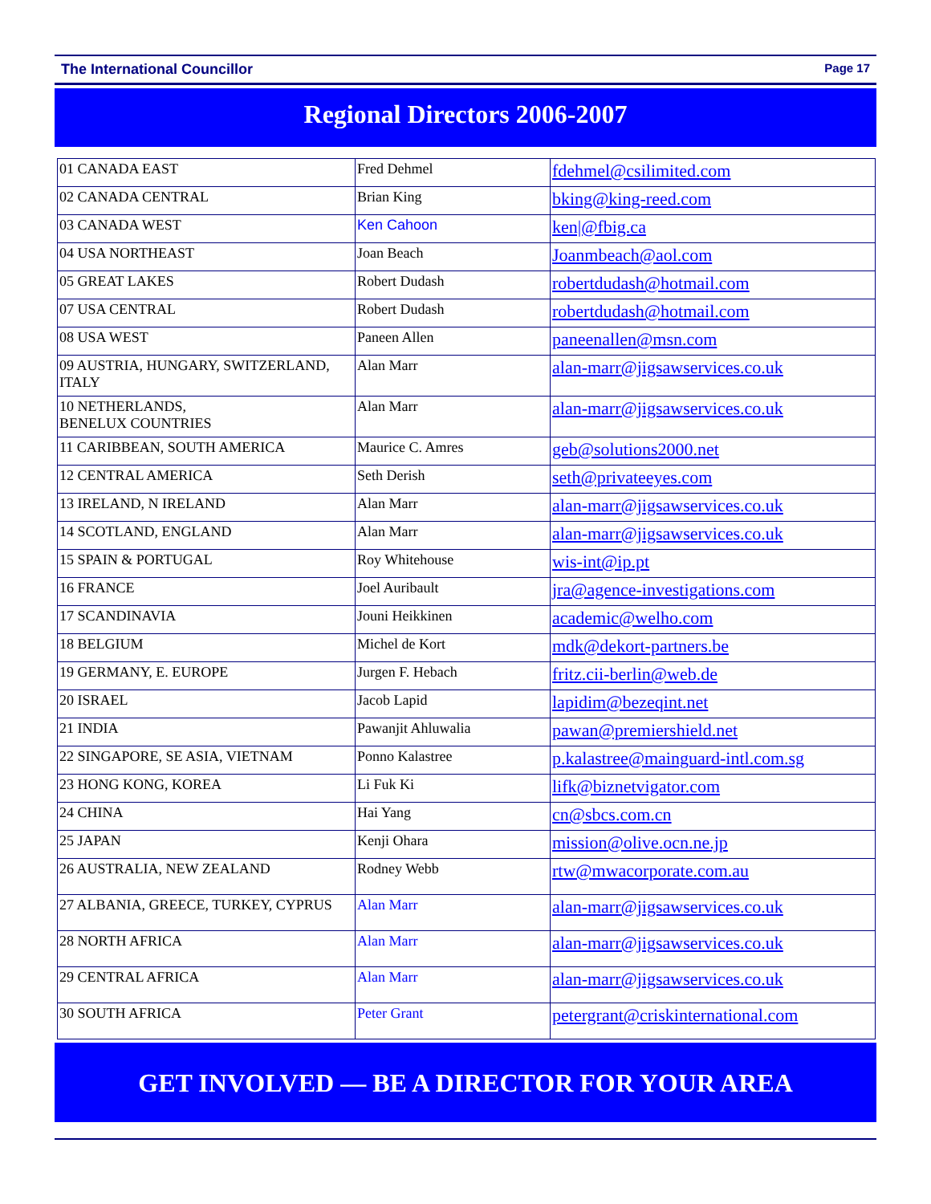The International Councillor Page 17
Regional Directors 2006-2007
| 01 CANADA EAST | Fred Dehmel | fdehmel@csilimited.com |
| 02 CANADA CENTRAL | Brian King | bking@king-reed.com |
| 03 CANADA WEST | Ken Cahoon | ken/@fbig.ca |
| 04 USA NORTHEAST | Joan Beach | Joanmbeach@aol.com |
| 05 GREAT LAKES | Robert Dudash | robertdudash@hotmail.com |
| 07 USA CENTRAL | Robert Dudash | robertdudash@hotmail.com |
| 08 USA WEST | Paneen Allen | paneenallen@msn.com |
| 09 AUSTRIA, HUNGARY, SWITZERLAND, ITALY | Alan Marr | alan-marr@jigsawservices.co.uk |
| 10 NETHERLANDS, BENELUX COUNTRIES | Alan Marr | alan-marr@jigsawservices.co.uk |
| 11 CARIBBEAN, SOUTH AMERICA | Maurice C. Amres | geb@solutions2000.net |
| 12 CENTRAL AMERICA | Seth Derish | seth@privateeyes.com |
| 13 IRELAND, N IRELAND | Alan Marr | alan-marr@jigsawservices.co.uk |
| 14 SCOTLAND, ENGLAND | Alan Marr | alan-marr@jigsawservices.co.uk |
| 15 SPAIN & PORTUGAL | Roy Whitehouse | wis-int@ip.pt |
| 16 FRANCE | Joel Auribault | jra@agence-investigations.com |
| 17 SCANDINAVIA | Jouni Heikkinen | academic@welho.com |
| 18 BELGIUM | Michel de Kort | mdk@dekort-partners.be |
| 19 GERMANY, E. EUROPE | Jurgen F. Hebach | fritz.cii-berlin@web.de |
| 20 ISRAEL | Jacob Lapid | lapidim@bezeqint.net |
| 21 INDIA | Pawanjit Ahluwalia | pawan@premiershield.net |
| 22 SINGAPORE, SE ASIA, VIETNAM | Ponno Kalastree | p.kalastree@mainguard-intl.com.sg |
| 23 HONG KONG, KOREA | Li Fuk Ki | lifk@biznetvigator.com |
| 24 CHINA | Hai Yang | cn@sbcs.com.cn |
| 25 JAPAN | Kenji Ohara | mission@olive.ocn.ne.jp |
| 26 AUSTRALIA, NEW ZEALAND | Rodney Webb | rtw@mwacorporate.com.au |
| 27 ALBANIA, GREECE, TURKEY, CYPRUS | Alan Marr | alan-marr@jigsawservices.co.uk |
| 28 NORTH AFRICA | Alan Marr | alan-marr@jigsawservices.co.uk |
| 29 CENTRAL AFRICA | Alan Marr | alan-marr@jigsawservices.co.uk |
| 30 SOUTH AFRICA | Peter Grant | petergrant@criskinternational.com |
GET INVOLVED — BE A DIRECTOR FOR YOUR AREA